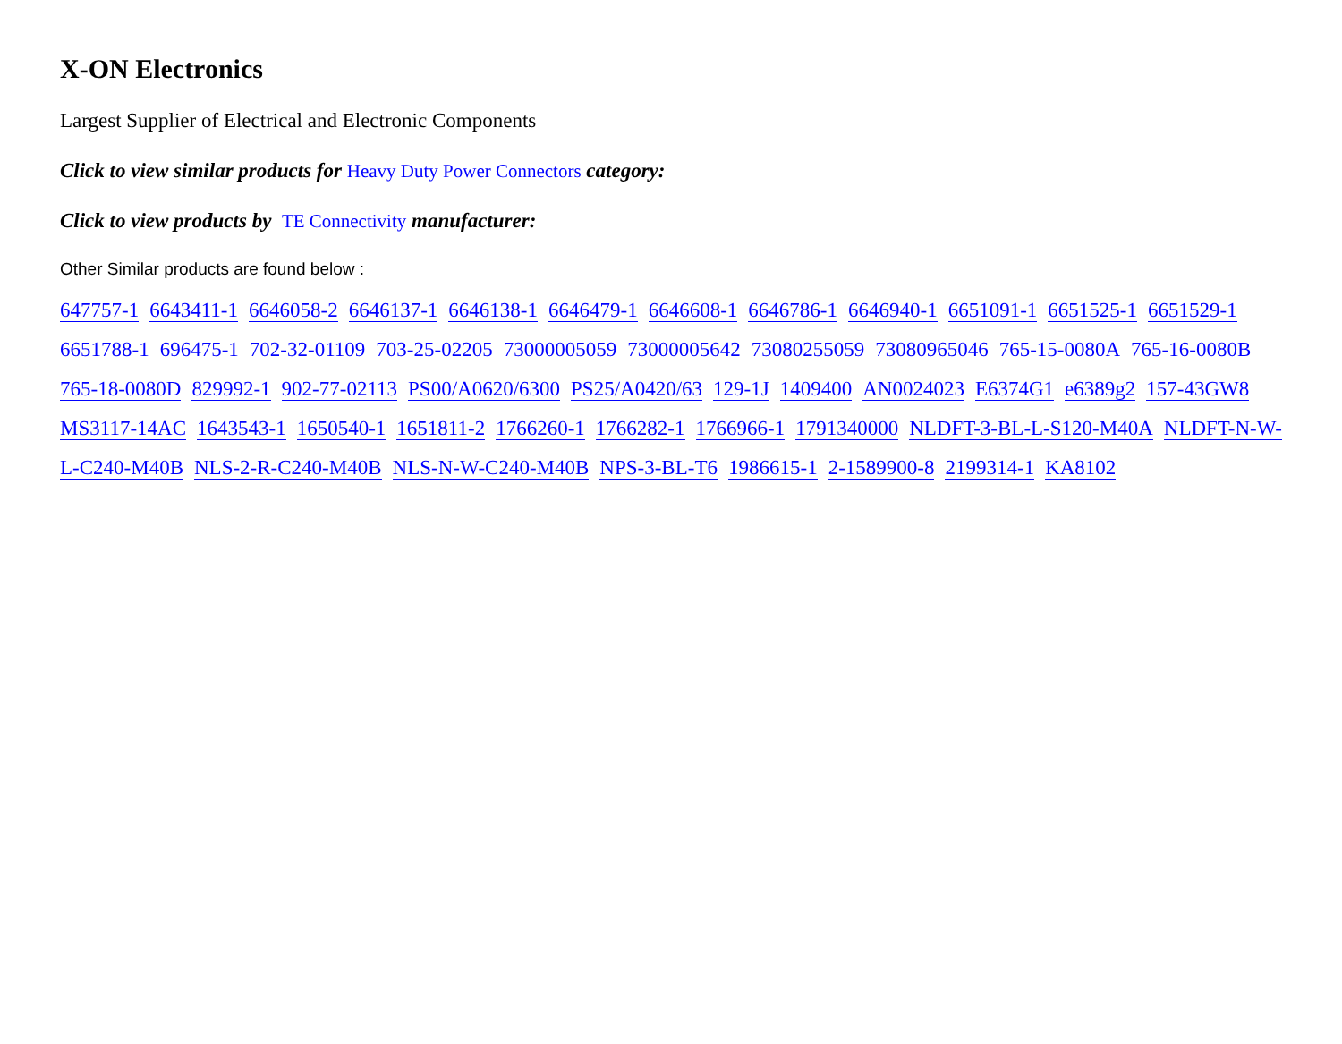X-ON Electronics
Largest Supplier of Electrical and Electronic Components
Click to view similar products for Heavy Duty Power Connectors category:
Click to view products by TE Connectivity manufacturer:
Other Similar products are found below :
647757-1 6643411-1 6646058-2 6646137-1 6646138-1 6646479-1 6646608-1 6646786-1 6646940-1 6651091-1 6651525-1 6651529-1 6651788-1 696475-1 702-32-01109 703-25-02205 73000005059 73000005642 73080255059 73080965046 765-15-0080A 765-16-0080B 765-18-0080D 829992-1 902-77-02113 PS00/A0620/6300 PS25/A0420/63 129-1J 1409400 AN0024023 E6374G1 e6389g2 157-43GW8 MS3117-14AC 1643543-1 1650540-1 1651811-2 1766260-1 1766282-1 1766966-1 1791340000 NLDFT-3-BL-L-S120-M40A NLDFT-N-W-L-C240-M40B NLS-2-R-C240-M40B NLS-N-W-C240-M40B NPS-3-BL-T6 1986615-1 2-1589900-8 2199314-1 KA8102